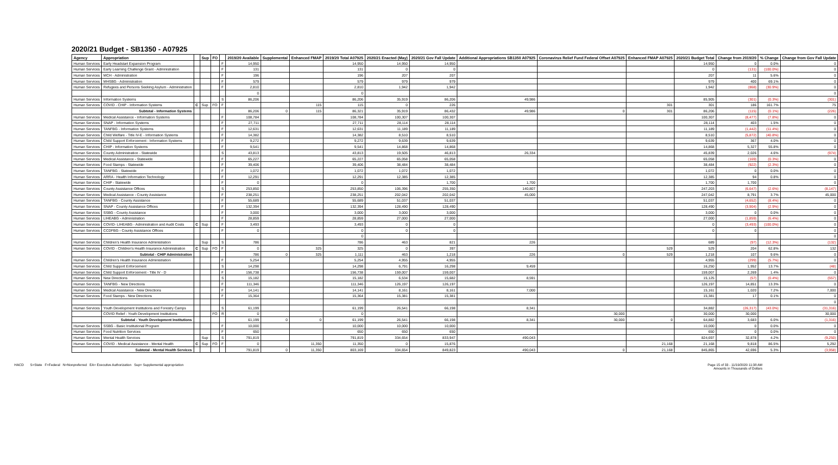2020/21 Budget - SB1350 - A07925
| Agency | Appropriation | | Sup | FO | | 2019/20 Available | Supplemental | Enhanced FMAP | 2019/20 Total A07925 | 2020/21 Enacted (May) | 2020/21 Gov Fall Update | Additional Appropriations SB1350 A07925 | Coronavirus Relief Fund Federal Offset A07925 | Enhanced FMAP A07925 | 2020/21 Budget Total | Change from 2019/20 | % Change | Change from Gov Fall Update |
| --- | --- | --- | --- | --- | --- | --- | --- | --- | --- | --- | --- | --- | --- | --- | --- | --- | --- | --- |
| Human Services | Early Headstart Expansion Program | | | | F | 14,950 | | | 14,950 | 14,950 | 14,950 | | | | 14,950 | 0 | 0.0% | 0 |
| Human Services | Early Learning Challenge Grant - Administration | | | | F | 131 | | | 131 | 0 | 0 | | | | 0 | (131) | (100.0%) | 0 |
| Human Services | MCH - Administration | | | | F | 196 | | | 196 | 207 | 207 | | | | 207 | 11 | 5.6% | 0 |
| Human Services | MHSBG - Administration | | | | F | 579 | | | 579 | 979 | 979 | | | | 979 | 400 | 69.1% | 0 |
| Human Services | Refugees and Persons Seeking Asylum - Administration | | | | F | 2,810 | | | 2,810 | 1,942 | 1,942 | | | | 1,942 | (868) | (30.9%) | 0 |
| | | | | | | 0 | | | 0 | | | | | | | | | 0 |
| Human Services | Information Systems | | | | S | 86,206 | | | 86,206 | 35,919 | 86,206 | 49,986 | | | 85,905 | (301) | (0.3%) | (301) |
| Human Services | COVID - CHIP - Information Systems | C | Sup | FO | F | | | 115 | 115 | 0 | 226 | | | 301 | 301 | 186 | 161.7% | 75 |
| | Subtotal - Information Systems | | | | | 86,206 | 0 | 115 | 86,321 | 35,919 | 86,432 | 49,986 | 0 | 301 | 86,206 | (115) | (0.1%) | (226) |
| Human Services | Medical Assistance - Information Systems | | | | F | 108,784 | | | 108,784 | 100,307 | 100,307 | | | | 100,307 | (8,477) | (7.8%) | 0 |
| Human Services | SNAP - Information Systems | | | | F | 27,711 | | | 27,711 | 28,114 | 28,114 | | | | 28,114 | 403 | 1.5% | 0 |
| Human Services | TANFBG - Information Systems | | | | F | 12,631 | | | 12,631 | 11,189 | 11,189 | | | | 11,189 | (1,442) | (11.4%) | 0 |
| Human Services | Child Welfare - Title IV-E - Information Systems | | | | F | 14,382 | | | 14,382 | 8,510 | 8,510 | | | | 8,510 | (5,872) | (40.8%) | 0 |
| Human Services | Child Support Enforcement - Information Systems | | | | F | 9,272 | | | 9,272 | 9,639 | 9,639 | | | | 9,639 | 367 | 4.0% | 0 |
| Human Services | CHIP - Information Systems | | | | F | 9,541 | | | 9,541 | 14,868 | 14,868 | | | | 14,868 | 5,327 | 55.8% | 0 |
| Human Services | County Administration - Statewide | | | | S | 43,813 | | | 43,813 | 19,505 | 46,813 | 26,334 | | | 45,839 | 2,026 | 4.6% | (974) |
| Human Services | Medical Assistance - Statewide | | | | F | 65,227 | | | 65,227 | 65,058 | 65,058 | | | | 65,058 | (169) | (0.3%) | 0 |
| Human Services | Food Stamps - Statewide | | | | F | 39,406 | | | 39,406 | 38,484 | 38,484 | | | | 38,484 | (922) | (2.3%) | 0 |
| Human Services | TANFBG - Statewide | | | | F | 1,072 | | | 1,072 | 1,072 | 1,072 | | | | 1,072 | 0 | 0.0% | 0 |
| Human Services | ARRA - Health Information Technology | | | | F | 12,291 | | | 12,291 | 12,385 | 12,385 | | | | 12,385 | 94 | 0.8% | 0 |
| Human Services | CHIP - Statewide | | | | F | 0 | | | 0 | | 1,700 | 1,700 | | | 1,700 | 1,700 | | 0 |
| Human Services | County Assistance Offices | | | | S | 253,850 | | | 253,850 | 106,396 | 255,350 | 140,807 | | | 247,203 | (6,647) | (2.6%) | (8,147) |
| Human Services | Medical Assistance - County Assistance | | | | F | 238,251 | | | 238,251 | 202,042 | 202,042 | 45,000 | | | 247,042 | 8,791 | 3.7% | 45,000 |
| Human Services | TANFBG - County Assistance | | | | F | 55,689 | | | 55,689 | 51,037 | 51,037 | | | | 51,037 | (4,652) | (8.4%) | 0 |
| Human Services | SNAP - County Assistance Offices | | | | F | 132,394 | | | 132,394 | 128,490 | 128,490 | | | | 128,490 | (3,904) | (2.9%) | 0 |
| Human Services | SSBG - County Assistance | | | | F | 3,000 | | | 3,000 | 3,000 | 3,000 | | | | 3,000 | 0 | 0.0% | 0 |
| Human Services | LIHEABG - Administration | | | | F | 28,859 | | | 28,859 | 27,000 | 27,000 | | | | 27,000 | (1,859) | (6.4%) | 0 |
| Human Services | COVID- LIHEABG - Administration and Audit Costs | C | Sup | | F | 3,493 | | | 3,493 | 0 | 0 | | | | 0 | (3,493) | (100.0%) | 0 |
| Human Services | CCDFBG - County Assistance Offices | | | | F | 0 | | | 0 | 0 | 0 | | | | 0 | 0 | | 0 |
| | | | | | | | | | 0 | | | | | | | | | 0 |
| Human Services | Children's Health Insurance Administration | | Sup | | S | 786 | | | 786 | 463 | 821 | 226 | | | 689 | (97) | (12.3%) | (132) |
| Human Services | COVID - Children's Health Insurance Administration | C | Sup | FO | F | 0 | | 325 | 325 | 0 | 397 | | | 529 | 529 | 204 | 62.8% | 132 |
| | Subtotal - CHIP Administration | | | | | 786 | 0 | 325 | 1,111 | 463 | 1,218 | 226 | 0 | 529 | 1,218 | 107 | 9.6% | 0 |
| Human Services | Children's Health Insurance Administration | | | | F | 5,254 | | | 5,254 | 4,955 | 4,955 | | | | 4,955 | (299) | (5.7%) | 0 |
| Human Services | Child Support Enforcement | | | | S | 14,298 | | | 14,298 | 6,791 | 16,298 | 9,459 | | | 16,250 | 1,952 | 13.7% | (48) |
| Human Services | Child Support Enforcement - Title IV - D | | | | F | 156,738 | | | 156,738 | 159,007 | 159,007 | | | | 159,007 | 2,269 | 1.4% | 0 |
| Human Services | New Directions | | | | S | 15,182 | | | 15,182 | 6,534 | 15,682 | 8,591 | | | 15,125 | (57) | (0.4%) | (557) |
| Human Services | TANFBG - New Directions | | | | F | 111,346 | | | 111,346 | 126,197 | 126,197 | | | | 126,197 | 14,851 | 13.3% | 0 |
| Human Services | Medical Assistance - New Directions | | | | F | 14,141 | | | 14,141 | 8,161 | 8,161 | 7,000 | | | 15,161 | 1,020 | 7.2% | 7,000 |
| Human Services | Food Stamps - New Directions | | | | F | 15,364 | | | 15,364 | 15,381 | 15,381 | | | | 15,381 | 17 | 0.1% | 0 |
| | | | | | | | | | | | | | | | | | | 0 |
| Human Services | Youth Development Institutions and Forestry Camps | | | | S | 61,199 | | | 61,199 | 26,541 | 66,198 | 8,341 | | | 34,882 | (26,317) | (43.0%) | (31,316) |
| | COVID Relief - Youth Development Institutions | | | FO | R | 0 | | | 0 | | | | 30,000 | | 30,000 | 30,000 | | 30,000 |
| | Subtotal - Youth Development Institutions | | | | | 61,199 | 0 | 0 | 61,199 | 26,541 | 66,198 | 8,341 | 30,000 | 0 | 64,882 | 3,683 | 6.0% | (1,316) |
| Human Services | SSBG - Basic Institutional Program | | | | F | 10,000 | | | 10,000 | 10,000 | 10,000 | | | | 10,000 | 0 | 0.0% | 0 |
| Human Services | Food Nutrition Services | | | | F | 650 | | | 650 | 650 | 650 | | | | 650 | 0 | 0.0% | 0 |
| Human Services | Mental Health Services | | Sup | | S | 791,819 | | | 791,819 | 334,654 | 833,947 | 490,043 | | | 824,697 | 32,878 | 4.2% | (9,250) |
| Human Services | COVID - Medical Assistance - Mental Health | C | Sup | FO | F | 0 | | 11,350 | 11,350 | 0 | 15,876 | | | 21,168 | 21,168 | 9,818 | 86.5% | 5,292 |
| | Subtotal - Mental Health Services | | | | | 791,819 | 0 | 11,350 | 803,169 | 334,654 | 849,823 | 490,043 | 0 | 21,168 | 845,865 | 42,696 | 5.3% | (3,958) |
HACD S=State F=Federal N=Nonpreferred EA= Executive Authorization Sup= Supplemental appropriation
Page 15 of 33 - 11/19/2020 11:38 AM
Amounts in Thousands of Dollars